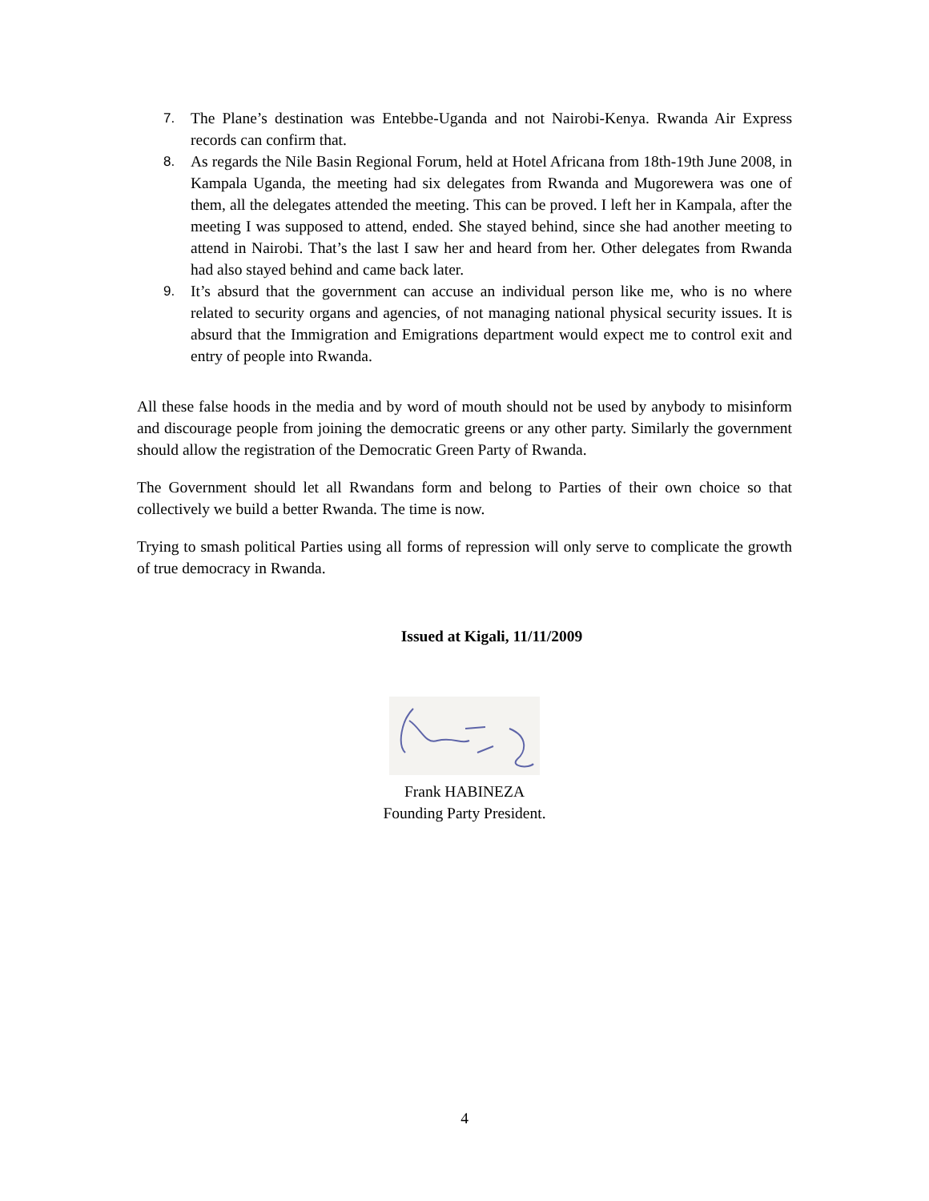7. The Plane’s destination was Entebbe-Uganda and not Nairobi-Kenya. Rwanda Air Express records can confirm that.
8. As regards the Nile Basin Regional Forum, held at Hotel Africana from 18th-19th June 2008, in Kampala Uganda, the meeting had six delegates from Rwanda and Mugorewera was one of them, all the delegates attended the meeting. This can be proved. I left her in Kampala, after the meeting I was supposed to attend, ended. She stayed behind, since she had another meeting to attend in Nairobi. That’s the last I saw her and heard from her. Other delegates from Rwanda had also stayed behind and came back later.
9. It’s absurd that the government can accuse an individual person like me, who is no where related to security organs and agencies, of not managing national physical security issues. It is absurd that the Immigration and Emigrations department would expect me to control exit and entry of people into Rwanda.
All these false hoods in the media and by word of mouth should not be used by anybody to misinform and discourage people from joining the democratic greens or any other party. Similarly the government should allow the registration of the Democratic Green Party of Rwanda.
The Government should let all Rwandans form and belong to Parties of their own choice so that collectively we build a better Rwanda. The time is now.
Trying to smash political Parties using all forms of repression will only serve to complicate the growth of true democracy in Rwanda.
Issued at Kigali, 11/11/2009
Frank HABINEZA
Founding Party President.
4